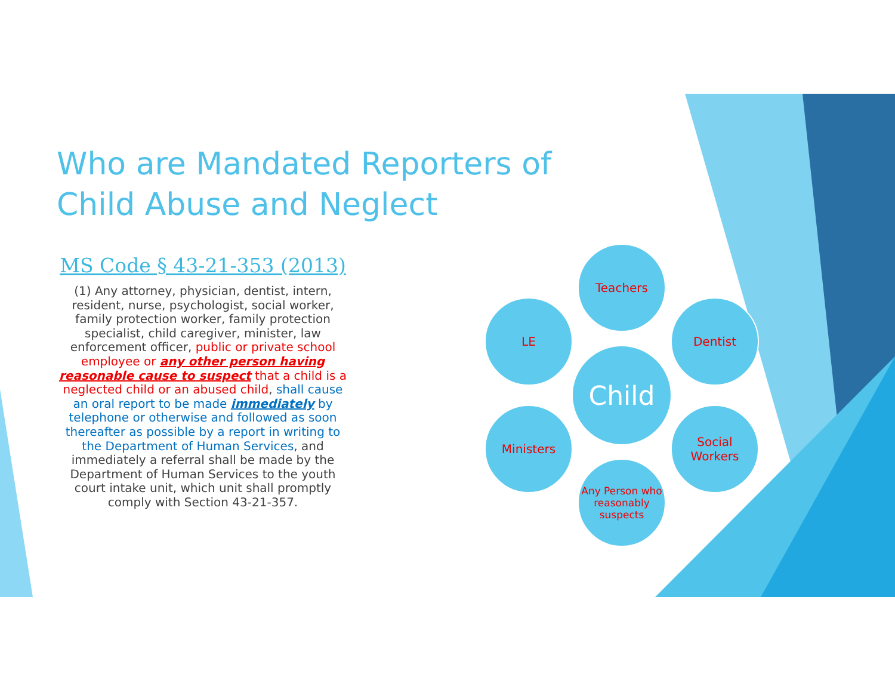Who are Mandated Reporters of Child Abuse and Neglect
MS Code § 43-21-353 (2013)
(1) Any attorney, physician, dentist, intern, resident, nurse, psychologist, social worker, family protection worker, family protection specialist, child caregiver, minister, law enforcement officer, public or private school employee or any other person having reasonable cause to suspect that a child is a neglected child or an abused child, shall cause an oral report to be made immediately by telephone or otherwise and followed as soon thereafter as possible by a report in writing to the Department of Human Services, and immediately a referral shall be made by the Department of Human Services to the youth court intake unit, which unit shall promptly comply with Section 43-21-357.
Teachers
LE Dentist
Child
Ministers
Social Workers
Any Person who reasonably suspects